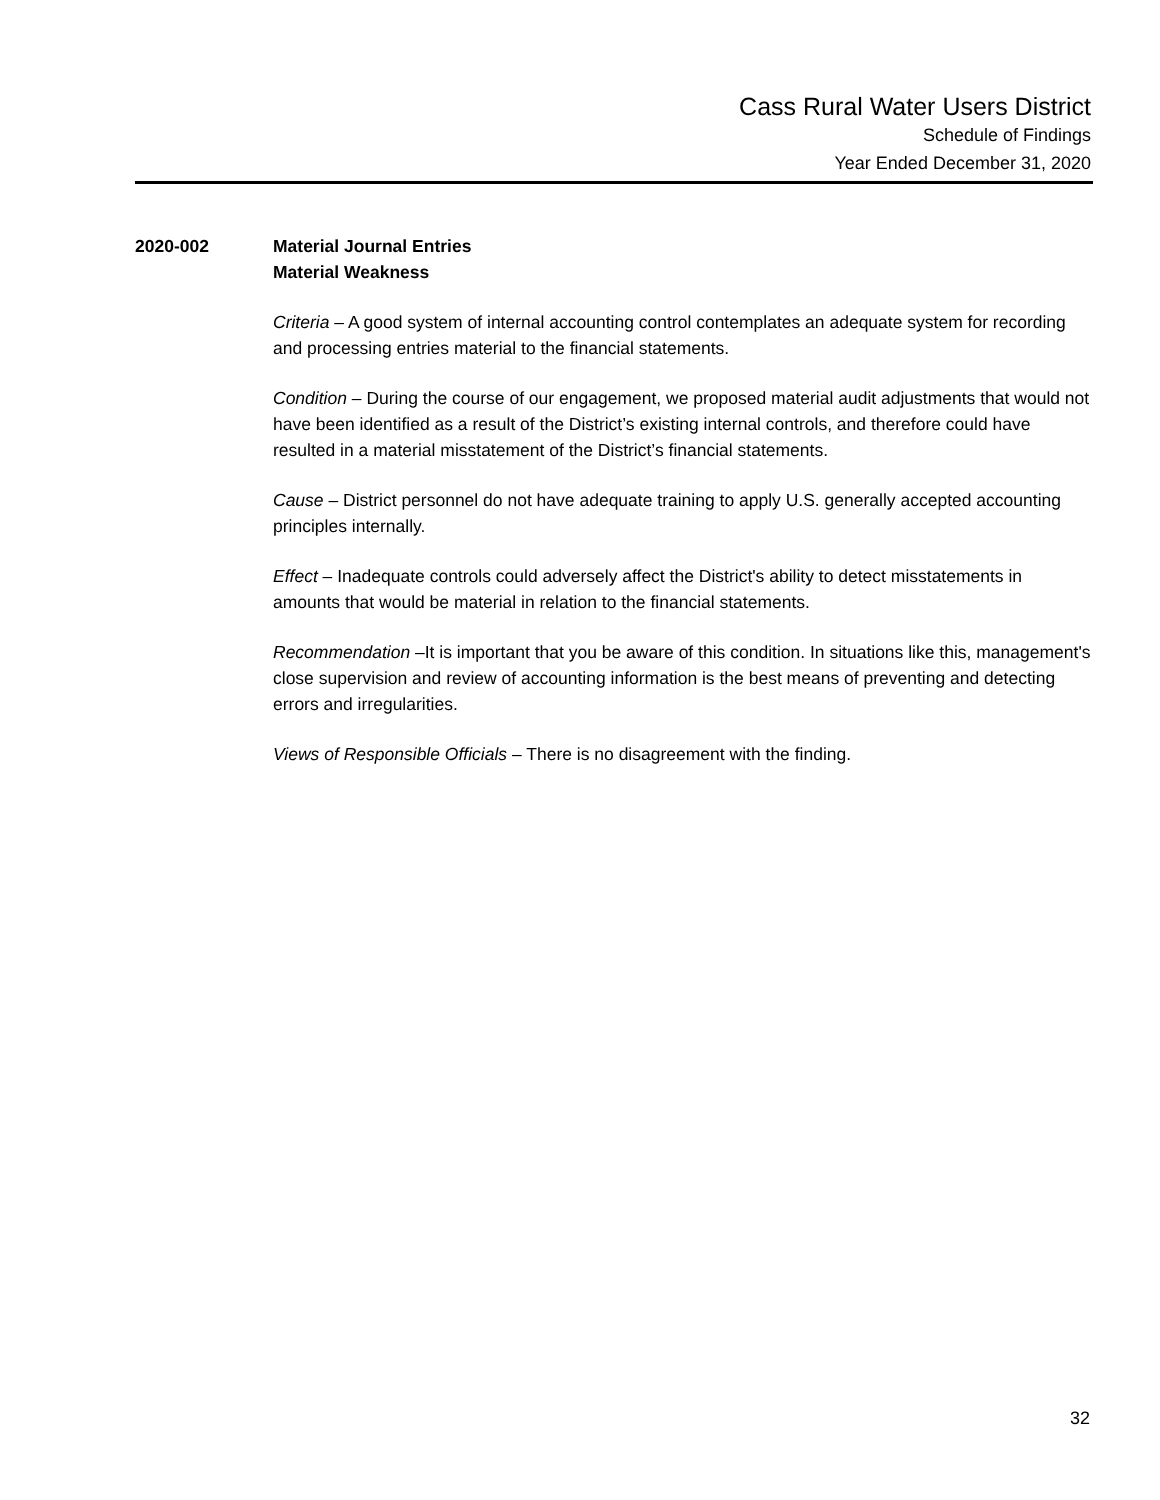Cass Rural Water Users District
Schedule of Findings
Year Ended December 31, 2020
2020-002 Material Journal Entries
Material Weakness
Criteria – A good system of internal accounting control contemplates an adequate system for recording and processing entries material to the financial statements.
Condition – During the course of our engagement, we proposed material audit adjustments that would not have been identified as a result of the District’s existing internal controls, and therefore could have resulted in a material misstatement of the District’s financial statements.
Cause – District personnel do not have adequate training to apply U.S. generally accepted accounting principles internally.
Effect – Inadequate controls could adversely affect the District's ability to detect misstatements in amounts that would be material in relation to the financial statements.
Recommendation –It is important that you be aware of this condition. In situations like this, management's close supervision and review of accounting information is the best means of preventing and detecting errors and irregularities.
Views of Responsible Officials – There is no disagreement with the finding.
32